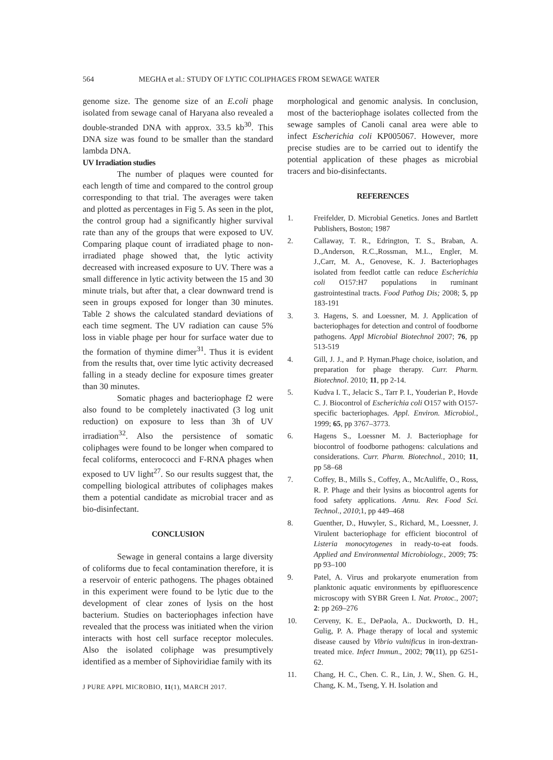564 MEGHA et al.: STUDY OF LYTIC COLIPHAGES FROM SEWAGE WATER
genome size. The genome size of an E.coli phage isolated from sewage canal of Haryana also revealed a double-stranded DNA with approx. 33.5 kb<sup>30</sup>. This DNA size was found to be smaller than the standard lambda DNA.
UV Irradiation studies
The number of plaques were counted for each length of time and compared to the control group corresponding to that trial. The averages were taken and plotted as percentages in Fig 5. As seen in the plot, the control group had a significantly higher survival rate than any of the groups that were exposed to UV. Comparing plaque count of irradiated phage to non-irradiated phage showed that, the lytic activity decreased with increased exposure to UV. There was a small difference in lytic activity between the 15 and 30 minute trials, but after that, a clear downward trend is seen in groups exposed for longer than 30 minutes. Table 2 shows the calculated standard deviations of each time segment. The UV radiation can cause 5% loss in viable phage per hour for surface water due to the formation of thymine dimer<sup>31</sup>. Thus it is evident from the results that, over time lytic activity decreased falling in a steady decline for exposure times greater than 30 minutes.
Somatic phages and bacteriophage f2 were also found to be completely inactivated (3 log unit reduction) on exposure to less than 3h of UV irradiation<sup>32</sup>. Also the persistence of somatic coliphages were found to be longer when compared to fecal coliforms, enterococci and F-RNA phages when exposed to UV light<sup>27</sup>. So our results suggest that, the compelling biological attributes of coliphages makes them a potential candidate as microbial tracer and as bio-disinfectant.
CONCLUSION
Sewage in general contains a large diversity of coliforms due to fecal contamination therefore, it is a reservoir of enteric pathogens. The phages obtained in this experiment were found to be lytic due to the development of clear zones of lysis on the host bacterium. Studies on bacteriophages infection have revealed that the process was initiated when the virion interacts with host cell surface receptor molecules. Also the isolated coliphage was presumptively identified as a member of Siphoviridiae family with its
morphological and genomic analysis. In conclusion, most of the bacteriophage isolates collected from the sewage samples of Canoli canal area were able to infect Escherichia coli KP005067. However, more precise studies are to be carried out to identify the potential application of these phages as microbial tracers and bio-disinfectants.
REFERENCES
1. Freifelder, D. Microbial Genetics. Jones and Bartlett Publishers, Boston; 1987
2. Callaway, T. R., Edrington, T. S., Braban, A. D.,Anderson, R.C.,Rossman, M.L., Engler, M. J.,Carr, M. A., Genovese, K. J. Bacteriophages isolated from feedlot cattle can reduce Escherichia coli O157:H7 populations in ruminant gastrointestinal tracts. Food Pathog Dis; 2008; 5, pp 183-191
3. 3. Hagens, S. and Loessner, M. J. Application of bacteriophages for detection and control of foodborne pathogens. Appl Microbial Biotechnol 2007; 76, pp 513-519
4. Gill, J. J., and P. Hyman.Phage choice, isolation, and preparation for phage therapy. Curr. Pharm. Biotechnol. 2010; 11, pp 2-14.
5. Kudva I. T., Jelacic S., Tarr P. I., Youderian P., Hovde C. J. Biocontrol of Escherichia coli O157 with O157-specific bacteriophages. Appl. Environ. Microbiol., 1999; 65, pp 3767–3773.
6. Hagens S., Loessner M. J. Bacteriophage for biocontrol of foodborne pathogens: calculations and considerations. Curr. Pharm. Biotechnol., 2010; 11, pp 58–68
7. Coffey, B., Mills S., Coffey, A., McAuliffe, O., Ross, R. P. Phage and their lysins as biocontrol agents for food safety applications. Annu. Rev. Food Sci. Technol., 2010;1, pp 449–468
8. Guenther, D., Huwyler, S., Richard, M., Loessner, J. Virulent bacteriophage for efficient biocontrol of Listeria monocytogenes in ready-to-eat foods. Applied and Environmental Microbiology., 2009; 75: pp 93–100
9. Patel, A. Virus and prokaryote enumeration from planktonic aquatic environments by epifluorescence microscopy with SYBR Green I. Nat. Protoc., 2007; 2: pp 269–276
10. Cerveny, K. E., DePaola, A.. Duckworth, D. H., Gulig, P. A. Phage therapy of local and systemic disease caused by Vibrio vulnificus in iron-dextran-treated mice. Infect Immun., 2002; 70(11), pp 6251-62.
11. Chang, H. C., Chen. C. R., Lin, J. W., Shen. G. H., Chang, K. M., Tseng, Y. H. Isolation and
J PURE APPL MICROBIO, 11(1), MARCH 2017.